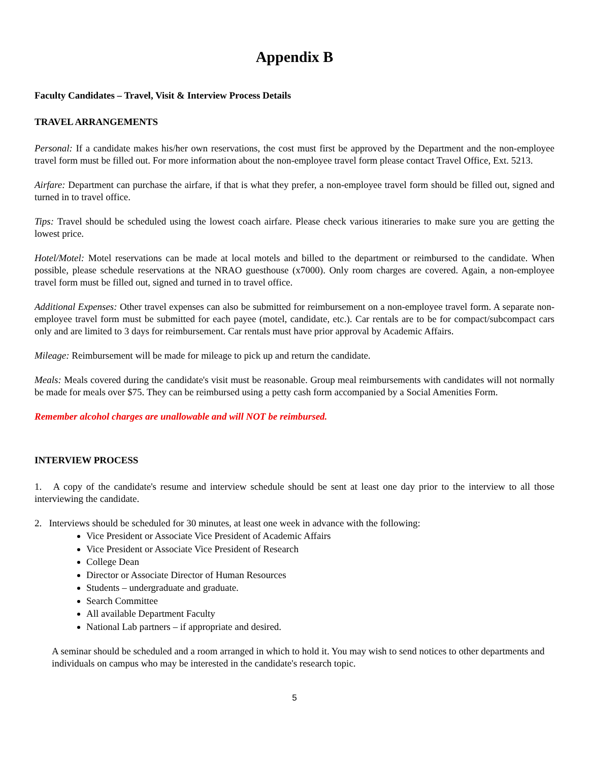Appendix B
Faculty Candidates – Travel, Visit & Interview Process Details
TRAVEL ARRANGEMENTS
Personal: If a candidate makes his/her own reservations, the cost must first be approved by the Department and the non-employee travel form must be filled out. For more information about the non-employee travel form please contact Travel Office, Ext. 5213.
Airfare: Department can purchase the airfare, if that is what they prefer, a non-employee travel form should be filled out, signed and turned in to travel office.
Tips: Travel should be scheduled using the lowest coach airfare. Please check various itineraries to make sure you are getting the lowest price.
Hotel/Motel: Motel reservations can be made at local motels and billed to the department or reimbursed to the candidate. When possible, please schedule reservations at the NRAO guesthouse (x7000). Only room charges are covered. Again, a non-employee travel form must be filled out, signed and turned in to travel office.
Additional Expenses: Other travel expenses can also be submitted for reimbursement on a non-employee travel form. A separate non-employee travel form must be submitted for each payee (motel, candidate, etc.). Car rentals are to be for compact/subcompact cars only and are limited to 3 days for reimbursement. Car rentals must have prior approval by Academic Affairs.
Mileage: Reimbursement will be made for mileage to pick up and return the candidate.
Meals: Meals covered during the candidate's visit must be reasonable. Group meal reimbursements with candidates will not normally be made for meals over $75. They can be reimbursed using a petty cash form accompanied by a Social Amenities Form.
Remember alcohol charges are unallowable and will NOT be reimbursed.
INTERVIEW PROCESS
1. A copy of the candidate's resume and interview schedule should be sent at least one day prior to the interview to all those interviewing the candidate.
2. Interviews should be scheduled for 30 minutes, at least one week in advance with the following:
Vice President or Associate Vice President of Academic Affairs
Vice President or Associate Vice President of Research
College Dean
Director or Associate Director of Human Resources
Students – undergraduate and graduate.
Search Committee
All available Department Faculty
National Lab partners – if appropriate and desired.
A seminar should be scheduled and a room arranged in which to hold it. You may wish to send notices to other departments and individuals on campus who may be interested in the candidate's research topic.
5